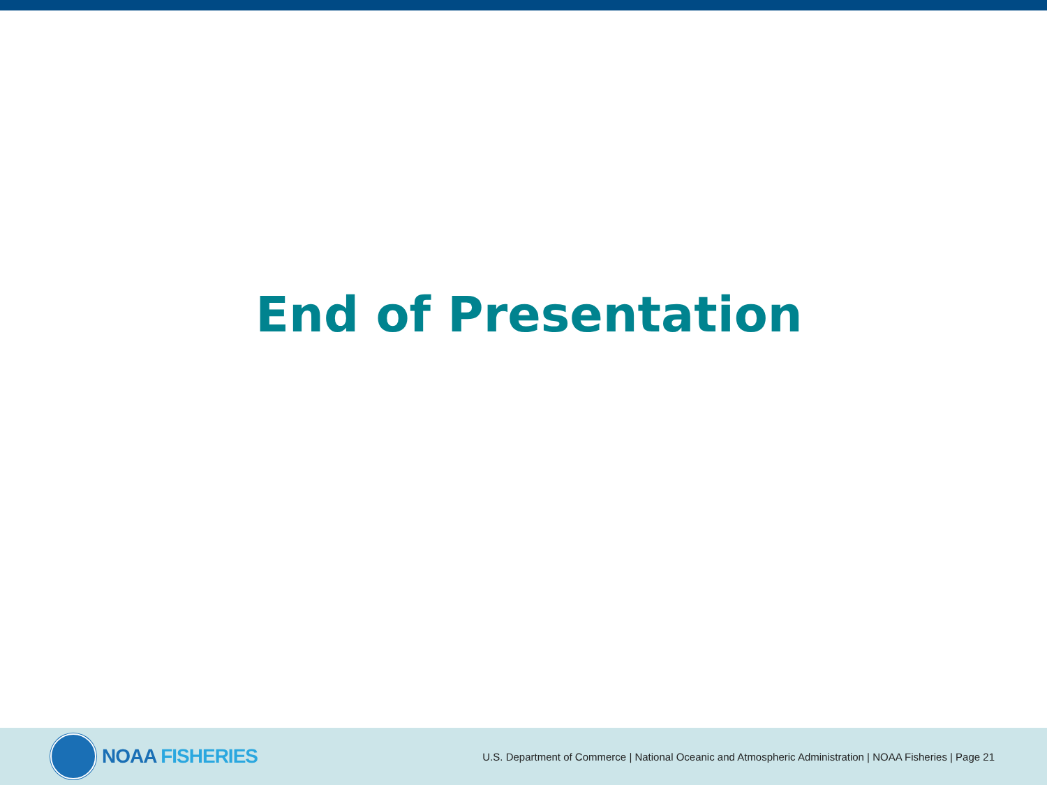End of Presentation
NOAA FISHERIES
U.S. Department of Commerce | National Oceanic and Atmospheric Administration | NOAA Fisheries | Page 21